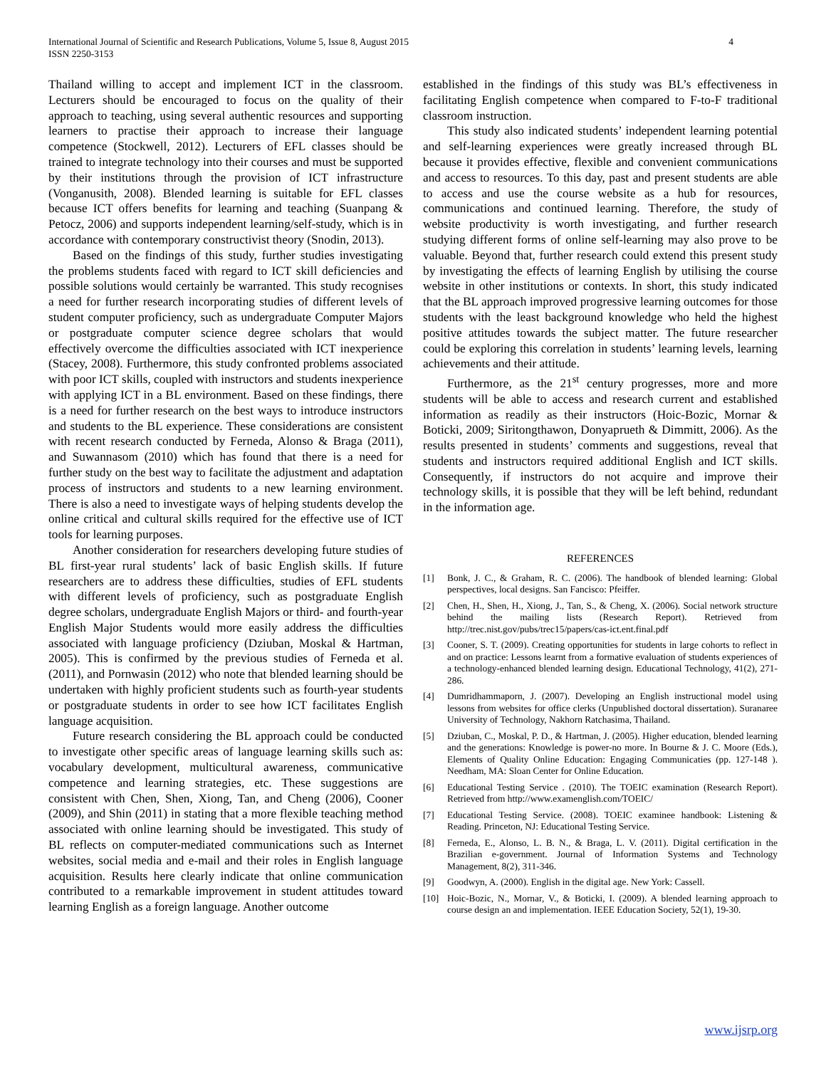International Journal of Scientific and Research Publications, Volume 5, Issue 8, August 2015
ISSN 2250-3153
4
Thailand willing to accept and implement ICT in the classroom. Lecturers should be encouraged to focus on the quality of their approach to teaching, using several authentic resources and supporting learners to practise their approach to increase their language competence (Stockwell, 2012). Lecturers of EFL classes should be trained to integrate technology into their courses and must be supported by their institutions through the provision of ICT infrastructure (Vonganusith, 2008). Blended learning is suitable for EFL classes because ICT offers benefits for learning and teaching (Suanpang & Petocz, 2006) and supports independent learning/self-study, which is in accordance with contemporary constructivist theory (Snodin, 2013).
Based on the findings of this study, further studies investigating the problems students faced with regard to ICT skill deficiencies and possible solutions would certainly be warranted. This study recognises a need for further research incorporating studies of different levels of student computer proficiency, such as undergraduate Computer Majors or postgraduate computer science degree scholars that would effectively overcome the difficulties associated with ICT inexperience (Stacey, 2008). Furthermore, this study confronted problems associated with poor ICT skills, coupled with instructors and students inexperience with applying ICT in a BL environment. Based on these findings, there is a need for further research on the best ways to introduce instructors and students to the BL experience. These considerations are consistent with recent research conducted by Ferneda, Alonso & Braga (2011), and Suwannasom (2010) which has found that there is a need for further study on the best way to facilitate the adjustment and adaptation process of instructors and students to a new learning environment. There is also a need to investigate ways of helping students develop the online critical and cultural skills required for the effective use of ICT tools for learning purposes.
Another consideration for researchers developing future studies of BL first-year rural students’ lack of basic English skills. If future researchers are to address these difficulties, studies of EFL students with different levels of proficiency, such as postgraduate English degree scholars, undergraduate English Majors or third- and fourth-year English Major Students would more easily address the difficulties associated with language proficiency (Dziuban, Moskal & Hartman, 2005). This is confirmed by the previous studies of Ferneda et al. (2011), and Pornwasin (2012) who note that blended learning should be undertaken with highly proficient students such as fourth-year students or postgraduate students in order to see how ICT facilitates English language acquisition.
Future research considering the BL approach could be conducted to investigate other specific areas of language learning skills such as: vocabulary development, multicultural awareness, communicative competence and learning strategies, etc. These suggestions are consistent with Chen, Shen, Xiong, Tan, and Cheng (2006), Cooner (2009), and Shin (2011) in stating that a more flexible teaching method associated with online learning should be investigated. This study of BL reflects on computer-mediated communications such as Internet websites, social media and e-mail and their roles in English language acquisition. Results here clearly indicate that online communication contributed to a remarkable improvement in student attitudes toward learning English as a foreign language. Another outcome
established in the findings of this study was BL’s effectiveness in facilitating English competence when compared to F-to-F traditional classroom instruction.
This study also indicated students’ independent learning potential and self-learning experiences were greatly increased through BL because it provides effective, flexible and convenient communications and access to resources. To this day, past and present students are able to access and use the course website as a hub for resources, communications and continued learning. Therefore, the study of website productivity is worth investigating, and further research studying different forms of online self-learning may also prove to be valuable. Beyond that, further research could extend this present study by investigating the effects of learning English by utilising the course website in other institutions or contexts. In short, this study indicated that the BL approach improved progressive learning outcomes for those students with the least background knowledge who held the highest positive attitudes towards the subject matter. The future researcher could be exploring this correlation in students’ learning levels, learning achievements and their attitude.
Furthermore, as the 21<sup>st</sup> century progresses, more and more students will be able to access and research current and established information as readily as their instructors (Hoic-Bozic, Mornar & Boticki, 2009; Siritongthawon, Donyaprueth & Dimmitt, 2006). As the results presented in students’ comments and suggestions, reveal that students and instructors required additional English and ICT skills. Consequently, if instructors do not acquire and improve their technology skills, it is possible that they will be left behind, redundant in the information age.
REFERENCES
[1] Bonk, J. C., & Graham, R. C. (2006). The handbook of blended learning: Global perspectives, local designs. San Fancisco: Pfeiffer.
[2] Chen, H., Shen, H., Xiong, J., Tan, S., & Cheng, X. (2006). Social network structure behind the mailing lists (Research Report). Retrieved from http://trec.nist.gov/pubs/trec15/papers/cas-ict.ent.final.pdf
[3] Cooner, S. T. (2009). Creating opportunities for students in large cohorts to reflect in and on practice: Lessons learnt from a formative evaluation of students experiences of a technology-enhanced blended learning design. Educational Technology, 41(2), 271-286.
[4] Dumridhammaporn, J. (2007). Developing an English instructional model using lessons from websites for office clerks (Unpublished doctoral dissertation). Suranaree University of Technology, Nakhorn Ratchasima, Thailand.
[5] Dziuban, C., Moskal, P. D., & Hartman, J. (2005). Higher education, blended learning and the generations: Knowledge is power-no more. In Bourne & J. C. Moore (Eds.), Elements of Quality Online Education: Engaging Communicaties (pp. 127-148 ). Needham, MA: Sloan Center for Online Education.
[6] Educational Testing Service . (2010). The TOEIC examination (Research Report). Retrieved from http://www.examenglish.com/TOEIC/
[7] Educational Testing Service. (2008). TOEIC examinee handbook: Listening & Reading. Princeton, NJ: Educational Testing Service.
[8] Ferneda, E., Alonso, L. B. N., & Braga, L. V. (2011). Digital certification in the Brazilian e-government. Journal of Information Systems and Technology Management, 8(2), 311-346.
[9] Goodwyn, A. (2000). English in the digital age. New York: Cassell.
[10] Hoic-Bozic, N., Mornar, V., & Boticki, I. (2009). A blended learning approach to course design an and implementation. IEEE Education Society, 52(1), 19-30.
www.ijsrp.org